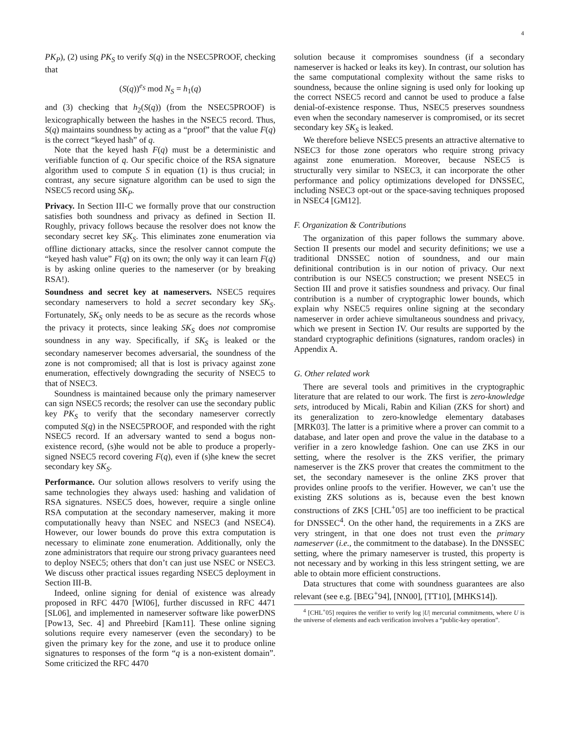4
PK<sub>P</sub>), (2) using PK<sub>S</sub> to verify S(q) in the NSEC5PROOF, checking that
(S(q))<sup>e<sub>S</sub></sup> mod N<sub>S</sub> = h<sub>1</sub>(q)
and (3) checking that h<sub>2</sub>(S(q)) (from the NSEC5PROOF) is lexicographically between the hashes in the NSEC5 record. Thus, S(q) maintains soundness by acting as a “proof” that the value F(q) is the correct “keyed hash” of q.
Note that the keyed hash F(q) must be a deterministic and verifiable function of q. Our specific choice of the RSA signature algorithm used to compute S in equation (1) is thus crucial; in contrast, any secure signature algorithm can be used to sign the NSEC5 record using SK<sub>P</sub>.
Privacy. In Section III-C we formally prove that our construction satisfies both soundness and privacy as defined in Section II. Roughly, privacy follows because the resolver does not know the secondary secret key SK<sub>S</sub>. This eliminates zone enumeration via offline dictionary attacks, since the resolver cannot compute the “keyed hash value” F(q) on its own; the only way it can learn F(q) is by asking online queries to the nameserver (or by breaking RSA!).
Soundness and secret key at nameservers. NSEC5 requires secondary nameservers to hold a secret secondary key SK<sub>S</sub>. Fortunately, SK<sub>S</sub> only needs to be as secure as the records whose the privacy it protects, since leaking SK<sub>S</sub> does not compromise soundness in any way. Specifically, if SK<sub>S</sub> is leaked or the secondary nameserver becomes adversarial, the soundness of the zone is not compromised; all that is lost is privacy against zone enumeration, effectively downgrading the security of NSEC5 to that of NSEC3.
Soundness is maintained because only the primary nameserver can sign NSEC5 records; the resolver can use the secondary public key PK<sub>S</sub> to verify that the secondary nameserver correctly computed S(q) in the NSEC5PROOF, and responded with the right NSEC5 record. If an adversary wanted to send a bogus non-existence record, (s)he would not be able to produce a properly-signed NSEC5 record covering F(q), even if (s)he knew the secret secondary key SK<sub>S</sub>.
Performance. Our solution allows resolvers to verify using the same technologies they always used: hashing and validation of RSA signatures. NSEC5 does, however, require a single online RSA computation at the secondary nameserver, making it more computationally heavy than NSEC and NSEC3 (and NSEC4). However, our lower bounds do prove this extra computation is necessary to eliminate zone enumeration. Additionally, only the zone administrators that require our strong privacy guarantees need to deploy NSEC5; others that don’t can just use NSEC or NSEC3. We discuss other practical issues regarding NSEC5 deployment in Section III-B.
Indeed, online signing for denial of existence was already proposed in RFC 4470 [WI06], further discussed in RFC 4471 [SL06], and implemented in nameserver software like powerDNS [Pow13, Sec. 4] and Phreebird [Kam11]. These online signing solutions require every nameserver (even the secondary) to be given the primary key for the zone, and use it to produce online signatures to responses of the form “q is a non-existent domain”. Some criticized the RFC 4470
solution because it compromises soundness (if a secondary nameserver is hacked or leaks its key). In contrast, our solution has the same computational complexity without the same risks to soundness, because the online signing is used only for looking up the correct NSEC5 record and cannot be used to produce a false denial-of-existence response. Thus, NSEC5 preserves soundness even when the secondary nameserver is compromised, or its secret secondary key SK<sub>S</sub> is leaked.
We therefore believe NSEC5 presents an attractive alternative to NSEC3 for those zone operators who require strong privacy against zone enumeration. Moreover, because NSEC5 is structurally very similar to NSEC3, it can incorporate the other performance and policy optimizations developed for DNSSEC, including NSEC3 opt-out or the space-saving techniques proposed in NSEC4 [GM12].
F. Organization & Contributions
The organization of this paper follows the summary above. Section II presents our model and security definitions; we use a traditional DNSSEC notion of soundness, and our main definitional contribution is in our notion of privacy. Our next contribution is our NSEC5 construction; we present NSEC5 in Section III and prove it satisfies soundness and privacy. Our final contribution is a number of cryptographic lower bounds, which explain why NSEC5 requires online signing at the secondary nameserver in order achieve simultaneous soundness and privacy, which we present in Section IV. Our results are supported by the standard cryptographic definitions (signatures, random oracles) in Appendix A.
G. Other related work
There are several tools and primitives in the cryptographic literature that are related to our work. The first is zero-knowledge sets, introduced by Micali, Rabin and Kilian (ZKS for short) and its generalization to zero-knowledge elementary databases [MRK03]. The latter is a primitive where a prover can commit to a database, and later open and prove the value in the database to a verifier in a zero knowledge fashion. One can use ZKS in our setting, where the resolver is the ZKS verifier, the primary nameserver is the ZKS prover that creates the commitment to the set, the secondary namesever is the online ZKS prover that provides online proofs to the verifier. However, we can’t use the existing ZKS solutions as is, because even the best known constructions of ZKS [CHL<sup>+</sup>05] are too inefficient to be practical for DNSSEC<sup>4</sup>. On the other hand, the requirements in a ZKS are very stringent, in that one does not trust even the primary nameserver (i.e., the commitment to the database). In the DNSSEC setting, where the primary nameserver is trusted, this property is not necessary and by working in this less stringent setting, we are able to obtain more efficient constructions.
Data structures that come with soundness guarantees are also relevant (see e.g. [BEG<sup>+</sup>94], [NN00], [TT10], [MHKS14]).
<sup>4</sup> [CHL<sup>+</sup>05] requires the verifier to verify log |U| mercurial commitments, where U is the universe of elements and each verification involves a “public-key operation”.